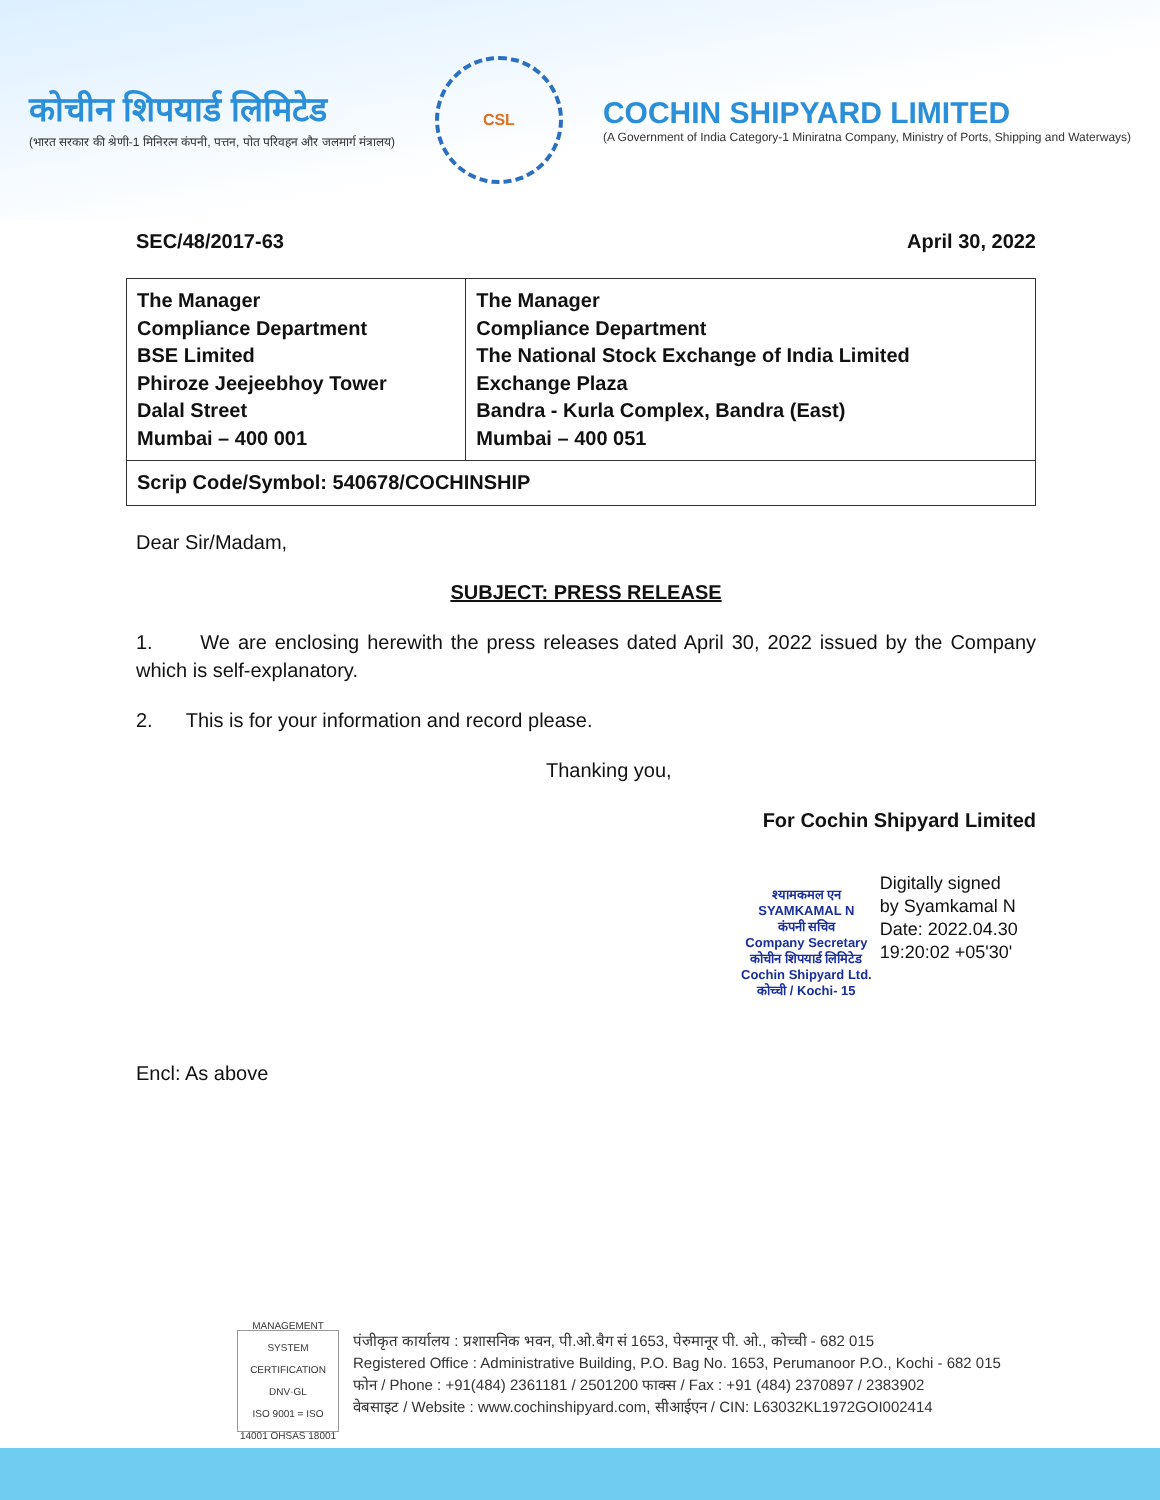कोचीन शिपयार्ड लिमिटेड
(भारत सरकार की श्रेणी-1 मिनिरत्न कंपनी, पत्तन, पोत परिवहन और जलमार्ग मंत्रालय)
CSL
COCHIN SHIPYARD LIMITED
(A Government of India Category-1 Miniratna Company, Ministry of Ports, Shipping and Waterways)
SEC/48/2017-63 April 30, 2022
| The Manager Compliance Department BSE Limited Phiroze Jeejeebhoy Tower Dalal Street Mumbai – 400 001 | The Manager Compliance Department The National Stock Exchange of India Limited Exchange Plaza Bandra - Kurla Complex, Bandra (East) Mumbai – 400 051 |
| Scrip Code/Symbol: 540678/COCHINSHIP | |
Dear Sir/Madam,
SUBJECT: PRESS RELEASE
1. We are enclosing herewith the press releases dated April 30, 2022 issued by the Company which is self-explanatory.
2. This is for your information and record please.
Thanking you,
For Cochin Shipyard Limited
श्यामकमल एन
SYAMKAMAL N
कंपनी सचिव
Company Secretary
कोचीन शिपयार्ड लिमिटेड
Cochin Shipyard Ltd.
कोच्ची / Kochi- 15
Digitally signed
by Syamkamal N
Date: 2022.04.30
19:20:02 +05'30'
Encl: As above
MANAGEMENT SYSTEM CERTIFICATION
DNV·GL
ISO 9001 = ISO 14001 OHSAS 18001
पंजीकृत कार्यालय : प्रशासनिक भवन, पी.ओ.बैग सं 1653, पेरुमानूर पी. ओ., कोच्ची - 682 015
Registered Office : Administrative Building, P.O. Bag No. 1653, Perumanoor P.O., Kochi - 682 015
फोन / Phone : +91(484) 2361181 / 2501200 फाक्स / Fax : +91 (484) 2370897 / 2383902
वेबसाइट / Website : www.cochinshipyard.com, सीआईएन / CIN: L63032KL1972GOI002414